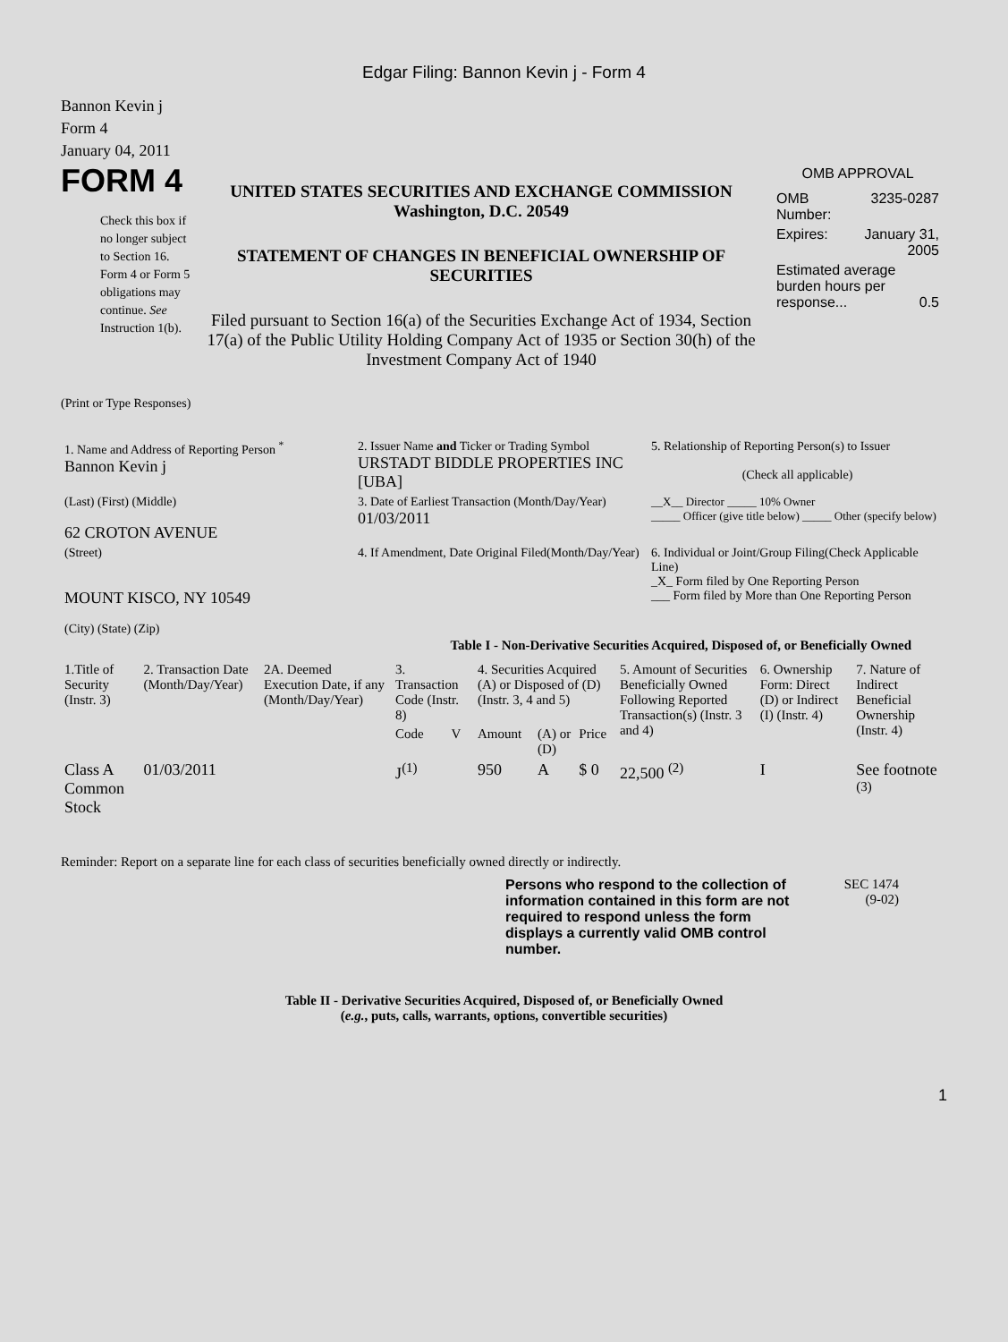Edgar Filing: Bannon Kevin j - Form 4
Bannon Kevin j
Form 4
January 04, 2011
FORM 4
Check this box if no longer subject to Section 16. Form 4 or Form 5 obligations may continue. See Instruction 1(b).
UNITED STATES SECURITIES AND EXCHANGE COMMISSION
Washington, D.C. 20549
STATEMENT OF CHANGES IN BENEFICIAL OWNERSHIP OF SECURITIES
Filed pursuant to Section 16(a) of the Securities Exchange Act of 1934, Section 17(a) of the Public Utility Holding Company Act of 1935 or Section 30(h) of the Investment Company Act of 1940
OMB APPROVAL
| OMB Number: | 3235-0287 |
| Expires: | January 31, 2005 |
| Estimated average burden hours per response... 0.5 | |
(Print or Type Responses)
| 1. Name and Address of Reporting Person <sup>*</sup> Bannon Kevin j | 2. Issuer Name and Ticker or Trading Symbol URSTADT BIDDLE PROPERTIES INC [UBA] | 5. Relationship of Reporting Person(s) to Issuer (Check all applicable) |
| (Last) (First) (Middle) 62 CROTON AVENUE | 3. Date of Earliest Transaction (Month/Day/Year) 01/03/2011 | __X__ Director _____ 10% Owner _____ Officer (give title below) _____ Other (specify below) |
| (Street) MOUNT KISCO, NY 10549 (City) (State) (Zip) | 4. If Amendment, Date Original Filed(Month/Day/Year) | 6. Individual or Joint/Group Filing(Check Applicable Line) _X_ Form filed by One Reporting Person ___ Form filed by More than One Reporting Person |
Table I - Non-Derivative Securities Acquired, Disposed of, or Beneficially Owned
| 1.Title of Security (Instr. 3) | 2. Transaction Date (Month/Day/Year) | 2A. Deemed Execution Date, if any (Month/Day/Year) | 3. Transaction Code (Instr. 8) | | 4. Securities Acquired (A) or Disposed of (D) (Instr. 3, 4 and 5) | | | 5. Amount of Securities Beneficially Owned Following Reported Transaction(s) (Instr. 3 and 4) | 6. Ownership Form: Direct (D) or Indirect (I) (Instr. 4) | 7. Nature of Indirect Beneficial Ownership (Instr. 4) |
| | | | Code | V | Amount | (A) or (D) | Price | | | |
| Class A Common Stock | 01/03/2011 | | J<sup>(1)</sup> | | 950 | A | $ 0 | 22,500 <sup>(2)</sup> | I | See footnote <sup>(3)</sup> |
Reminder: Report on a separate line for each class of securities beneficially owned directly or indirectly.
Persons who respond to the collection of information contained in this form are not required to respond unless the form displays a currently valid OMB control number.
SEC 1474
(9-02)
Table II - Derivative Securities Acquired, Disposed of, or Beneficially Owned
(e.g., puts, calls, warrants, options, convertible securities)
1